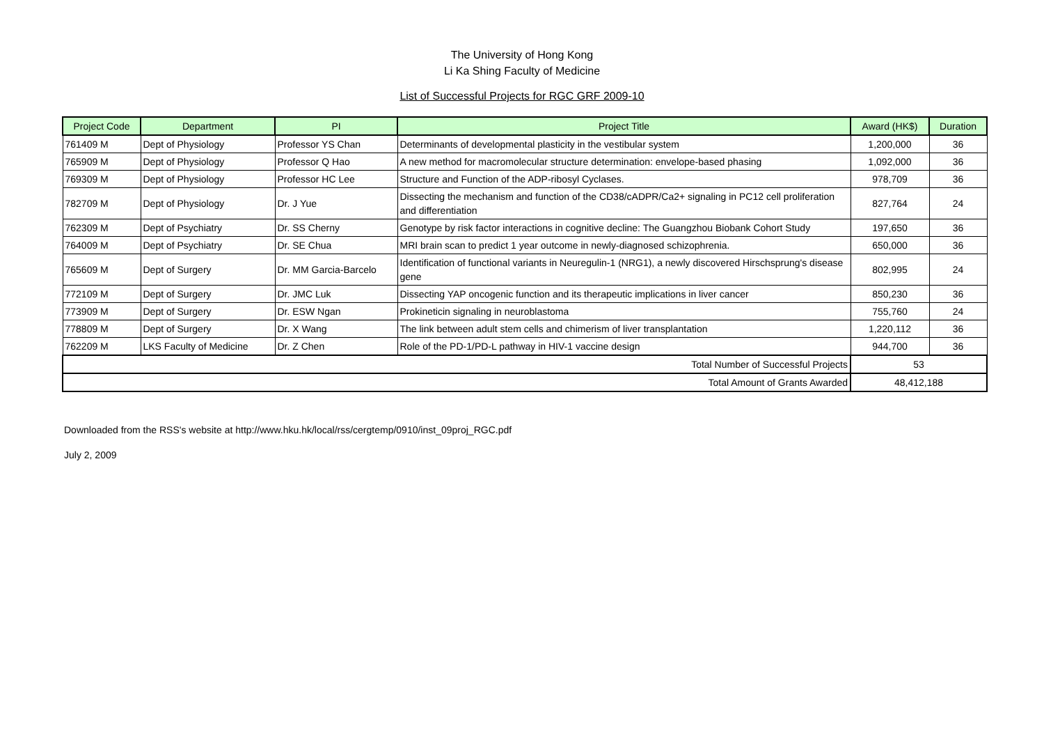The University of Hong Kong
Li Ka Shing Faculty of Medicine
List of Successful Projects for RGC GRF 2009-10
| Project Code | Department | PI | Project Title | Award (HK$) | Duration |
| --- | --- | --- | --- | --- | --- |
| 761409 M | Dept of Physiology | Professor YS Chan | Determinants of developmental plasticity in the vestibular system | 1,200,000 | 36 |
| 765909 M | Dept of Physiology | Professor Q Hao | A new method for macromolecular structure determination: envelope-based phasing | 1,092,000 | 36 |
| 769309 M | Dept of Physiology | Professor HC Lee | Structure and Function of the ADP-ribosyl Cyclases. | 978,709 | 36 |
| 782709 M | Dept of Physiology | Dr. J Yue | Dissecting the mechanism and function of the CD38/cADPR/Ca2+ signaling in PC12 cell proliferation and differentiation | 827,764 | 24 |
| 762309 M | Dept of Psychiatry | Dr. SS Cherny | Genotype by risk factor interactions in cognitive decline: The Guangzhou Biobank Cohort Study | 197,650 | 36 |
| 764009 M | Dept of Psychiatry | Dr. SE Chua | MRI brain scan to predict 1 year outcome in newly-diagnosed schizophrenia. | 650,000 | 36 |
| 765609 M | Dept of Surgery | Dr. MM Garcia-Barcelo | Identification of functional variants in Neuregulin-1 (NRG1), a newly discovered Hirschsprung's disease gene | 802,995 | 24 |
| 772109 M | Dept of Surgery | Dr. JMC Luk | Dissecting YAP oncogenic function and its therapeutic implications in liver cancer | 850,230 | 36 |
| 773909 M | Dept of Surgery | Dr. ESW Ngan | Prokineticin signaling in neuroblastoma | 755,760 | 24 |
| 778809 M | Dept of Surgery | Dr. X Wang | The link between adult stem cells and chimerism of liver transplantation | 1,220,112 | 36 |
| 762209 M | LKS Faculty of Medicine | Dr. Z Chen | Role of the PD-1/PD-L pathway in HIV-1 vaccine design | 944,700 | 36 |
| Total Number of Successful Projects | | | | 53 | |
| Total Amount of Grants Awarded | | | | 48,412,188 | |
Downloaded from the RSS's website at http://www.hku.hk/local/rss/cergtemp/0910/inst_09proj_RGC.pdf
July 2, 2009